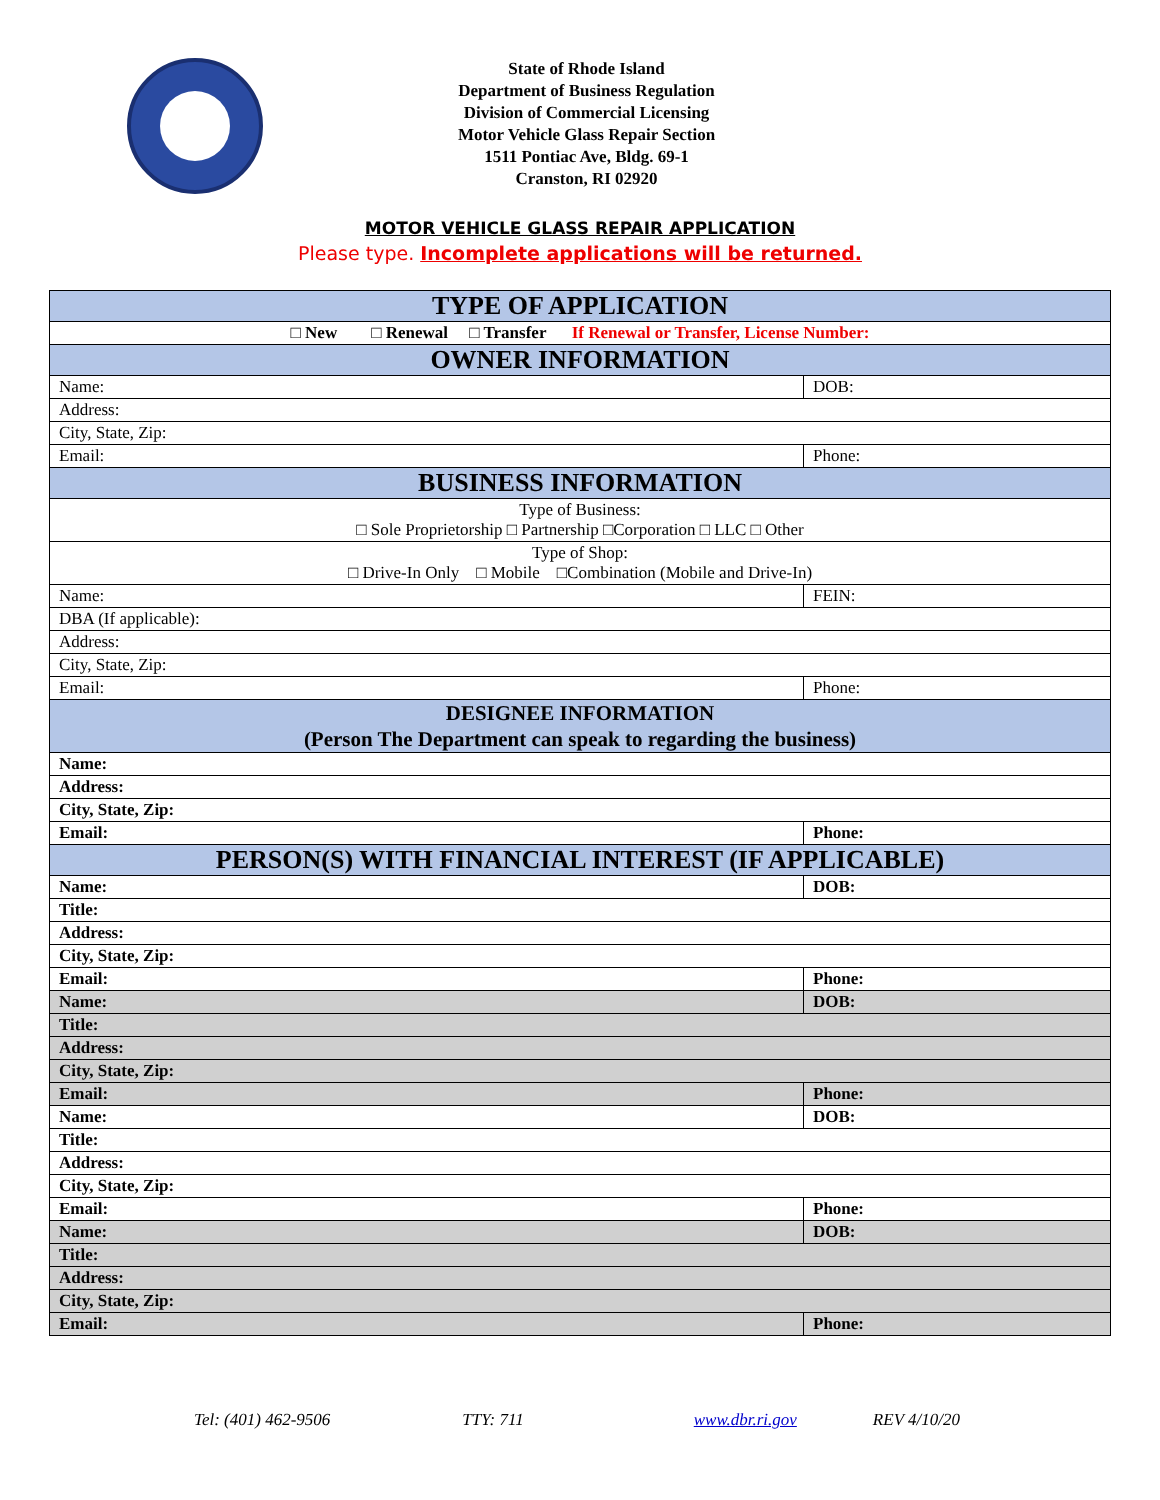State of Rhode Island
Department of Business Regulation
Division of Commercial Licensing
Motor Vehicle Glass Repair Section
1511 Pontiac Ave, Bldg. 69-1
Cranston, RI 02920
MOTOR VEHICLE GLASS REPAIR APPLICATION
Please type. Incomplete applications will be returned.
| TYPE OF APPLICATION | |
| □ New □ Renewal □ Transfer If Renewal or Transfer, License Number: | |
| OWNER INFORMATION | |
| Name: | DOB: |
| Address: | |
| City, State, Zip: | |
| Email: | Phone: |
| BUSINESS INFORMATION | |
| Type of Business: □ Sole Proprietorship □ Partnership □Corporation □ LLC □ Other | |
| Type of Shop: □ Drive-In Only □ Mobile □Combination (Mobile and Drive-In) | |
| Name: | FEIN: |
| DBA (If applicable): | |
| Address: | |
| City, State, Zip: | |
| Email: | Phone: |
| DESIGNEE INFORMATION (Person The Department can speak to regarding the business) | |
| Name: | |
| Address: | |
| City, State, Zip: | |
| Email: | Phone: |
| PERSON(S) WITH FINANCIAL INTEREST (IF APPLICABLE) | |
| Name: | DOB: |
| Title: | |
| Address: | |
| City, State, Zip: | |
| Email: | Phone: |
| Name: | DOB: |
| Title: | |
| Address: | |
| City, State, Zip: | |
| Email: | Phone: |
| Name: | DOB: |
| Title: | |
| Address: | |
| City, State, Zip: | |
| Email: | Phone: |
| Name: | DOB: |
| Title: | |
| Address: | |
| City, State, Zip: | |
| Email: | Phone: |
Tel: (401) 462-9506 TTY: 711 www.dbr.ri.gov REV 4/10/20